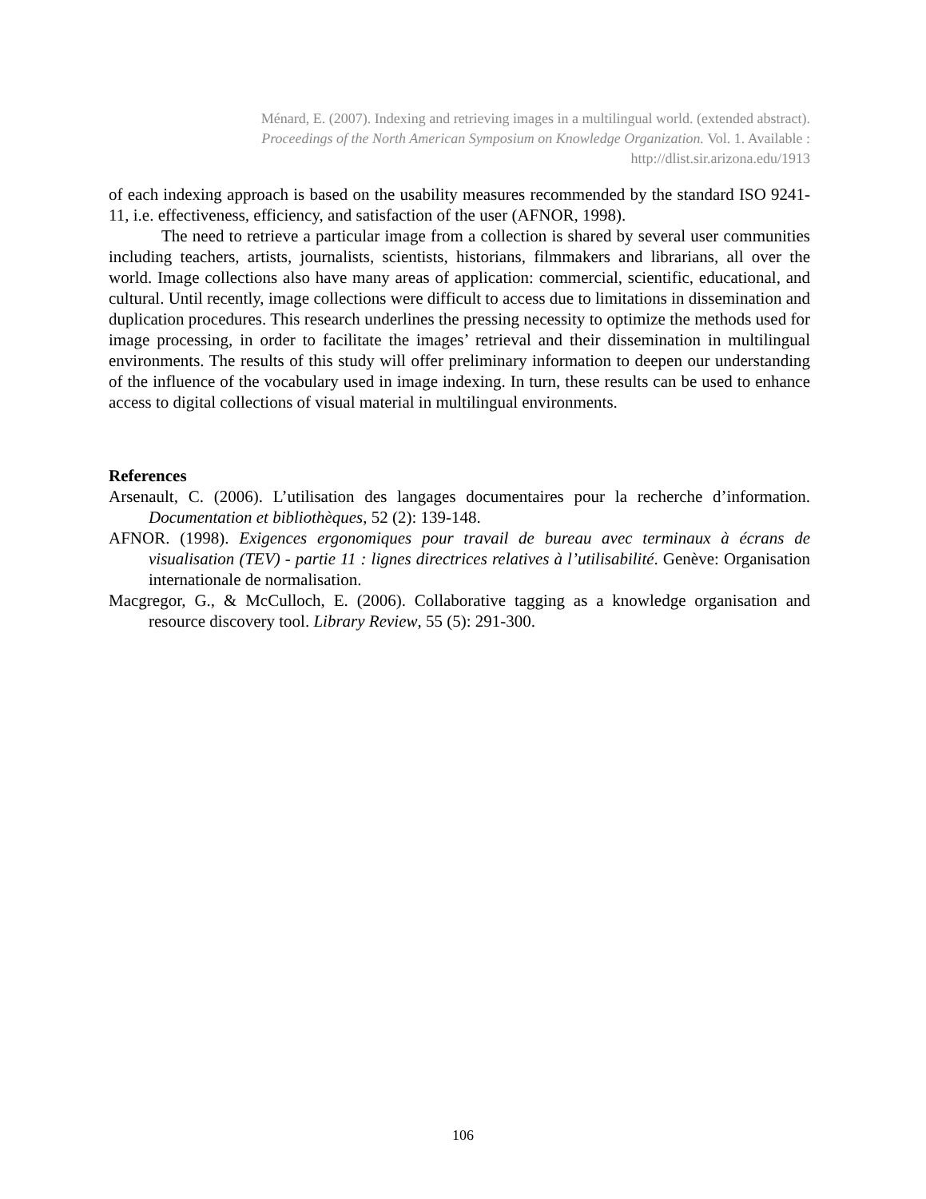Ménard, E. (2007). Indexing and retrieving images in a multilingual world. (extended abstract).
Proceedings of the North American Symposium on Knowledge Organization. Vol. 1. Available :
http://dlist.sir.arizona.edu/1913
of each indexing approach is based on the usability measures recommended by the standard ISO 9241-11, i.e. effectiveness, efficiency, and satisfaction of the user (AFNOR, 1998).
The need to retrieve a particular image from a collection is shared by several user communities including teachers, artists, journalists, scientists, historians, filmmakers and librarians, all over the world. Image collections also have many areas of application: commercial, scientific, educational, and cultural. Until recently, image collections were difficult to access due to limitations in dissemination and duplication procedures. This research underlines the pressing necessity to optimize the methods used for image processing, in order to facilitate the images’ retrieval and their dissemination in multilingual environments. The results of this study will offer preliminary information to deepen our understanding of the influence of the vocabulary used in image indexing. In turn, these results can be used to enhance access to digital collections of visual material in multilingual environments.
References
Arsenault, C. (2006). L’utilisation des langages documentaires pour la recherche d’information. Documentation et bibliothèques, 52 (2): 139-148.
AFNOR. (1998). Exigences ergonomiques pour travail de bureau avec terminaux à écrans de visualisation (TEV) - partie 11 : lignes directrices relatives à l’utilisabilité. Genève: Organisation internationale de normalisation.
Macgregor, G., & McCulloch, E. (2006). Collaborative tagging as a knowledge organisation and resource discovery tool. Library Review, 55 (5): 291-300.
106